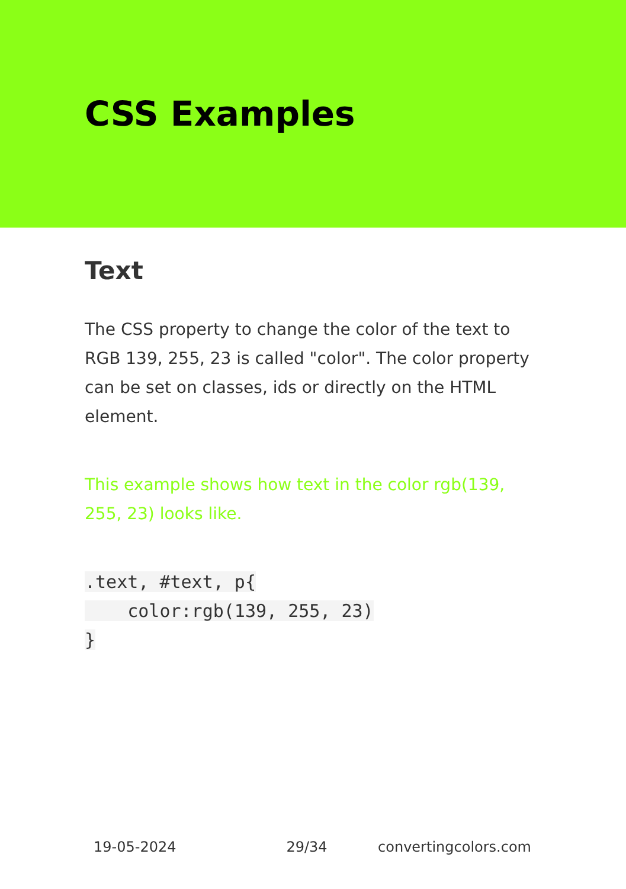CSS Examples
Text
The CSS property to change the color of the text to RGB 139, 255, 23 is called "color". The color property can be set on classes, ids or directly on the HTML element.
This example shows how text in the color rgb(139, 255, 23) looks like.
.text, #text, p{
    color:rgb(139, 255, 23)
}
19-05-2024 29/34 convertingcolors.com